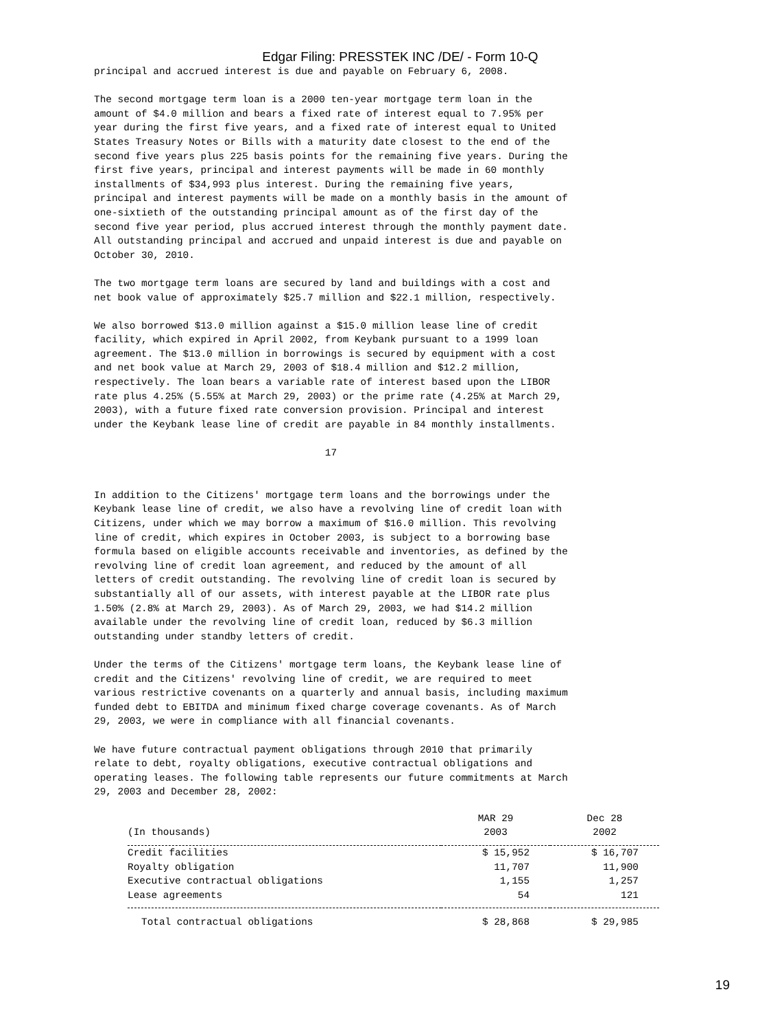Edgar Filing: PRESSTEK INC /DE/ - Form 10-Q
principal and accrued interest is due and payable on February 6, 2008.

The second mortgage term loan is a 2000 ten-year mortgage term loan in the
amount of $4.0 million and bears a fixed rate of interest equal to 7.95% per
year during the first five years, and a fixed rate of interest equal to United
States Treasury Notes or Bills with a maturity date closest to the end of the
second five years plus 225 basis points for the remaining five years. During the
first five years, principal and interest payments will be made in 60 monthly
installments of $34,993 plus interest. During the remaining five years,
principal and interest payments will be made on a monthly basis in the amount of
one-sixtieth of the outstanding principal amount as of the first day of the
second five year period, plus accrued interest through the monthly payment date.
All outstanding principal and accrued and unpaid interest is due and payable on
October 30, 2010.

The two mortgage term loans are secured by land and buildings with a cost and
net book value of approximately $25.7 million and $22.1 million, respectively.

We also borrowed $13.0 million against a $15.0 million lease line of credit
facility, which expired in April 2002, from Keybank pursuant to a 1999 loan
agreement. The $13.0 million in borrowings is secured by equipment with a cost
and net book value at March 29, 2003 of $18.4 million and $12.2 million,
respectively. The loan bears a variable rate of interest based upon the LIBOR
rate plus 4.25% (5.55% at March 29, 2003) or the prime rate (4.25% at March 29,
2003), with a future fixed rate conversion provision. Principal and interest
under the Keybank lease line of credit are payable in 84 monthly installments.

                                       17


In addition to the Citizens' mortgage term loans and the borrowings under the
Keybank lease line of credit, we also have a revolving line of credit loan with
Citizens, under which we may borrow a maximum of $16.0 million. This revolving
line of credit, which expires in October 2003, is subject to a borrowing base
formula based on eligible accounts receivable and inventories, as defined by the
revolving line of credit loan agreement, and reduced by the amount of all
letters of credit outstanding. The revolving line of credit loan is secured by
substantially all of our assets, with interest payable at the LIBOR rate plus
1.50% (2.8% at March 29, 2003). As of March 29, 2003, we had $14.2 million
available under the revolving line of credit loan, reduced by $6.3 million
outstanding under standby letters of credit.

Under the terms of the Citizens' mortgage term loans, the Keybank lease line of
credit and the Citizens' revolving line of credit, we are required to meet
various restrictive covenants on a quarterly and annual basis, including maximum
funded debt to EBITDA and minimum fixed charge coverage covenants. As of March
29, 2003, we were in compliance with all financial covenants.

We have future contractual payment obligations through 2010 that primarily
relate to debt, royalty obligations, executive contractual obligations and
operating leases. The following table represents our future commitments at March
29, 2003 and December 28, 2002:
| (In thousands) | MAR 29 2003 | Dec 28 2002 |
| --- | --- | --- |
| Credit facilities | $ 15,952 | $ 16,707 |
| Royalty obligation | 11,707 | 11,900 |
| Executive contractual obligations | 1,155 | 1,257 |
| Lease agreements | 54 | 121 |
| Total contractual obligations | $ 28,868 | $ 29,985 |
19